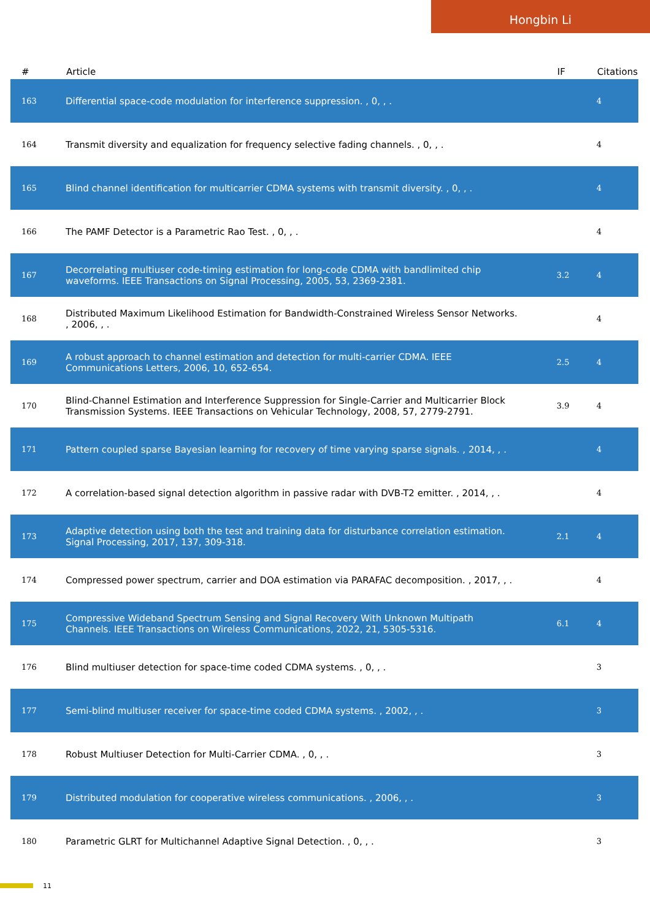Hongbin Li
| # | Article | IF | Citations |
| --- | --- | --- | --- |
| 163 | Differential space-code modulation for interference suppression. , 0, , . | | 4 |
| 164 | Transmit diversity and equalization for frequency selective fading channels. , 0, , . | | 4 |
| 165 | Blind channel identification for multicarrier CDMA systems with transmit diversity. , 0, , . | | 4 |
| 166 | The PAMF Detector is a Parametric Rao Test. , 0, , . | | 4 |
| 167 | Decorrelating multiuser code-timing estimation for long-code CDMA with bandlimited chip waveforms. IEEE Transactions on Signal Processing, 2005, 53, 2369-2381. | 3.2 | 4 |
| 168 | Distributed Maximum Likelihood Estimation for Bandwidth-Constrained Wireless Sensor Networks. , 2006, , . | | 4 |
| 169 | A robust approach to channel estimation and detection for multi-carrier CDMA. IEEE Communications Letters, 2006, 10, 652-654. | 2.5 | 4 |
| 170 | Blind-Channel Estimation and Interference Suppression for Single-Carrier and Multicarrier Block Transmission Systems. IEEE Transactions on Vehicular Technology, 2008, 57, 2779-2791. | 3.9 | 4 |
| 171 | Pattern coupled sparse Bayesian learning for recovery of time varying sparse signals. , 2014, , . | | 4 |
| 172 | A correlation-based signal detection algorithm in passive radar with DVB-T2 emitter. , 2014, , . | | 4 |
| 173 | Adaptive detection using both the test and training data for disturbance correlation estimation. Signal Processing, 2017, 137, 309-318. | 2.1 | 4 |
| 174 | Compressed power spectrum, carrier and DOA estimation via PARAFAC decomposition. , 2017, , . | | 4 |
| 175 | Compressive Wideband Spectrum Sensing and Signal Recovery With Unknown Multipath Channels. IEEE Transactions on Wireless Communications, 2022, 21, 5305-5316. | 6.1 | 4 |
| 176 | Blind multiuser detection for space-time coded CDMA systems. , 0, , . | | 3 |
| 177 | Semi-blind multiuser receiver for space-time coded CDMA systems. , 2002, , . | | 3 |
| 178 | Robust Multiuser Detection for Multi-Carrier CDMA. , 0, , . | | 3 |
| 179 | Distributed modulation for cooperative wireless communications. , 2006, , . | | 3 |
| 180 | Parametric GLRT for Multichannel Adaptive Signal Detection. , 0, , . | | 3 |
11